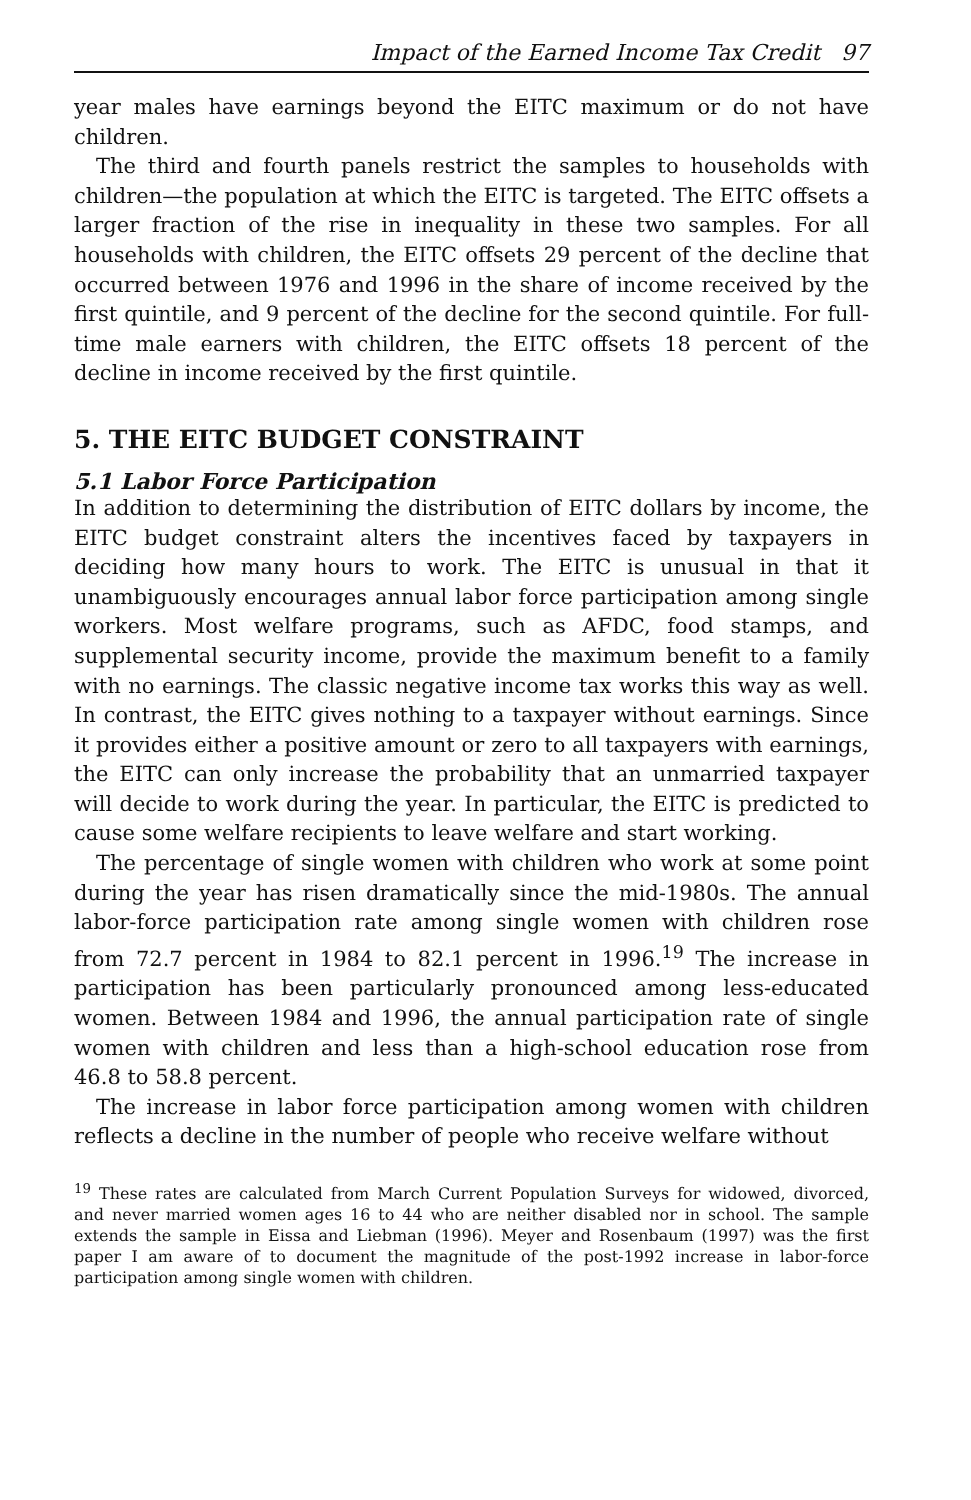Impact of the Earned Income Tax Credit 97
year males have earnings beyond the EITC maximum or do not have children.
The third and fourth panels restrict the samples to households with children—the population at which the EITC is targeted. The EITC offsets a larger fraction of the rise in inequality in these two samples. For all households with children, the EITC offsets 29 percent of the decline that occurred between 1976 and 1996 in the share of income received by the first quintile, and 9 percent of the decline for the second quintile. For full-time male earners with children, the EITC offsets 18 percent of the decline in income received by the first quintile.
5. THE EITC BUDGET CONSTRAINT
5.1 Labor Force Participation
In addition to determining the distribution of EITC dollars by income, the EITC budget constraint alters the incentives faced by taxpayers in deciding how many hours to work. The EITC is unusual in that it unambiguously encourages annual labor force participation among single workers. Most welfare programs, such as AFDC, food stamps, and supplemental security income, provide the maximum benefit to a family with no earnings. The classic negative income tax works this way as well. In contrast, the EITC gives nothing to a taxpayer without earnings. Since it provides either a positive amount or zero to all taxpayers with earnings, the EITC can only increase the probability that an unmarried taxpayer will decide to work during the year. In particular, the EITC is predicted to cause some welfare recipients to leave welfare and start working.
The percentage of single women with children who work at some point during the year has risen dramatically since the mid-1980s. The annual labor-force participation rate among single women with children rose from 72.7 percent in 1984 to 82.1 percent in 1996.<sup>19</sup> The increase in participation has been particularly pronounced among less-educated women. Between 1984 and 1996, the annual participation rate of single women with children and less than a high-school education rose from 46.8 to 58.8 percent.
The increase in labor force participation among women with children reflects a decline in the number of people who receive welfare without
<sup>19</sup> These rates are calculated from March Current Population Surveys for widowed, divorced, and never married women ages 16 to 44 who are neither disabled nor in school. The sample extends the sample in Eissa and Liebman (1996). Meyer and Rosenbaum (1997) was the first paper I am aware of to document the magnitude of the post-1992 increase in labor-force participation among single women with children.